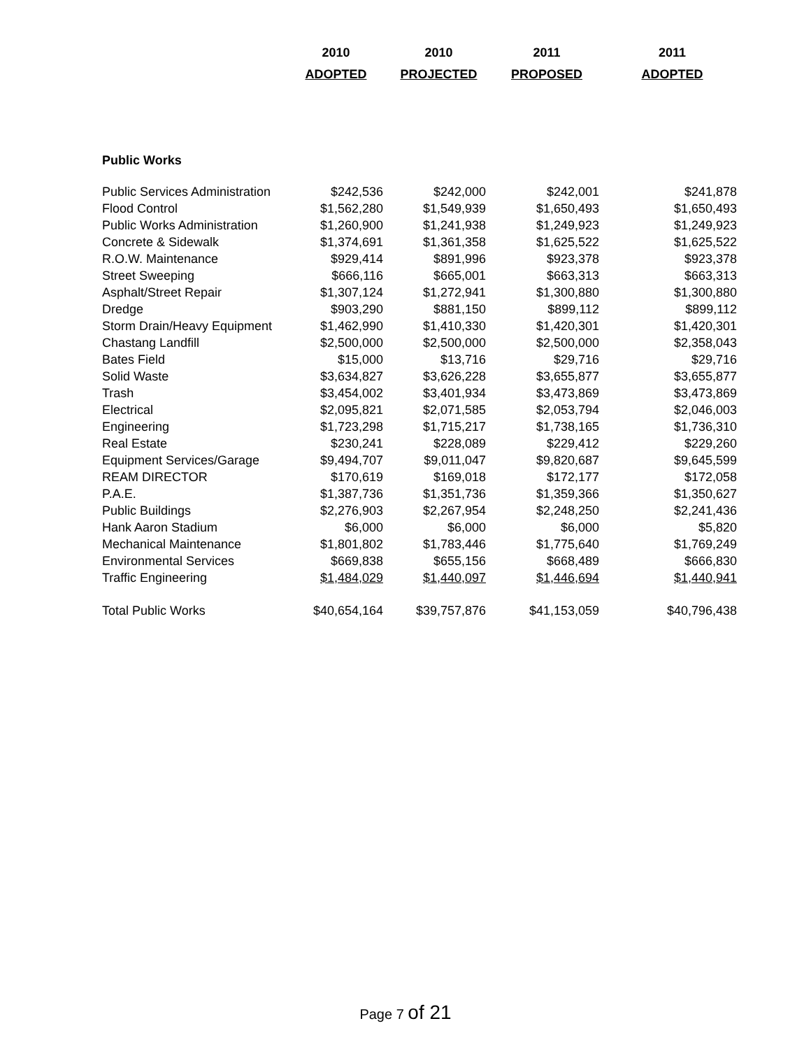| | 2010 | 2010 | 2011 | 2011 |
| --- | --- | --- | --- | --- |
| | ADOPTED | PROJECTED | PROPOSED | ADOPTED |
| Public Works | | | | |
| Public Services Administration | $242,536 | $242,000 | $242,001 | $241,878 |
| Flood Control | $1,562,280 | $1,549,939 | $1,650,493 | $1,650,493 |
| Public Works Administration | $1,260,900 | $1,241,938 | $1,249,923 | $1,249,923 |
| Concrete & Sidewalk | $1,374,691 | $1,361,358 | $1,625,522 | $1,625,522 |
| R.O.W. Maintenance | $929,414 | $891,996 | $923,378 | $923,378 |
| Street Sweeping | $666,116 | $665,001 | $663,313 | $663,313 |
| Asphalt/Street Repair | $1,307,124 | $1,272,941 | $1,300,880 | $1,300,880 |
| Dredge | $903,290 | $881,150 | $899,112 | $899,112 |
| Storm Drain/Heavy Equipment | $1,462,990 | $1,410,330 | $1,420,301 | $1,420,301 |
| Chastang Landfill | $2,500,000 | $2,500,000 | $2,500,000 | $2,358,043 |
| Bates Field | $15,000 | $13,716 | $29,716 | $29,716 |
| Solid Waste | $3,634,827 | $3,626,228 | $3,655,877 | $3,655,877 |
| Trash | $3,454,002 | $3,401,934 | $3,473,869 | $3,473,869 |
| Electrical | $2,095,821 | $2,071,585 | $2,053,794 | $2,046,003 |
| Engineering | $1,723,298 | $1,715,217 | $1,738,165 | $1,736,310 |
| Real Estate | $230,241 | $228,089 | $229,412 | $229,260 |
| Equipment Services/Garage | $9,494,707 | $9,011,047 | $9,820,687 | $9,645,599 |
| REAM DIRECTOR | $170,619 | $169,018 | $172,177 | $172,058 |
| P.A.E. | $1,387,736 | $1,351,736 | $1,359,366 | $1,350,627 |
| Public Buildings | $2,276,903 | $2,267,954 | $2,248,250 | $2,241,436 |
| Hank Aaron Stadium | $6,000 | $6,000 | $6,000 | $5,820 |
| Mechanical Maintenance | $1,801,802 | $1,783,446 | $1,775,640 | $1,769,249 |
| Environmental Services | $669,838 | $655,156 | $668,489 | $666,830 |
| Traffic Engineering | $1,484,029 | $1,440,097 | $1,446,694 | $1,440,941 |
| Total Public Works | $40,654,164 | $39,757,876 | $41,153,059 | $40,796,438 |
Page 7 of 21